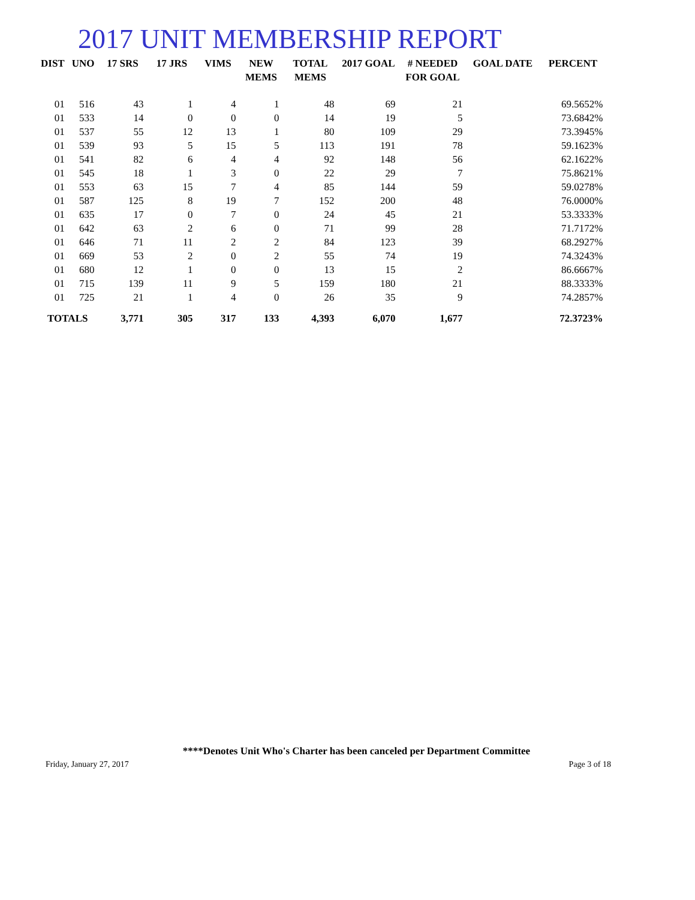2017 UNIT MEMBERSHIP REPORT
| DIST | UNO | 17 SRS | 17 JRS | VIMS | NEW MEMS | TOTAL MEMS | 2017 GOAL | # NEEDED FOR GOAL | GOAL DATE | PERCENT |
| --- | --- | --- | --- | --- | --- | --- | --- | --- | --- | --- |
| 01 | 516 | 43 | 1 | 4 | 1 | 48 | 69 | 21 | | 69.5652% |
| 01 | 533 | 14 | 0 | 0 | 0 | 14 | 19 | 5 | | 73.6842% |
| 01 | 537 | 55 | 12 | 13 | 1 | 80 | 109 | 29 | | 73.3945% |
| 01 | 539 | 93 | 5 | 15 | 5 | 113 | 191 | 78 | | 59.1623% |
| 01 | 541 | 82 | 6 | 4 | 4 | 92 | 148 | 56 | | 62.1622% |
| 01 | 545 | 18 | 1 | 3 | 0 | 22 | 29 | 7 | | 75.8621% |
| 01 | 553 | 63 | 15 | 7 | 4 | 85 | 144 | 59 | | 59.0278% |
| 01 | 587 | 125 | 8 | 19 | 7 | 152 | 200 | 48 | | 76.0000% |
| 01 | 635 | 17 | 0 | 7 | 0 | 24 | 45 | 21 | | 53.3333% |
| 01 | 642 | 63 | 2 | 6 | 0 | 71 | 99 | 28 | | 71.7172% |
| 01 | 646 | 71 | 11 | 2 | 2 | 84 | 123 | 39 | | 68.2927% |
| 01 | 669 | 53 | 2 | 0 | 2 | 55 | 74 | 19 | | 74.3243% |
| 01 | 680 | 12 | 1 | 0 | 0 | 13 | 15 | 2 | | 86.6667% |
| 01 | 715 | 139 | 11 | 9 | 5 | 159 | 180 | 21 | | 88.3333% |
| 01 | 725 | 21 | 1 | 4 | 0 | 26 | 35 | 9 | | 74.2857% |
| TOTALS | | 3,771 | 305 | 317 | 133 | 4,393 | 6,070 | 1,677 | | 72.3723% |
****Denotes Unit Who's Charter has been canceled per Department Committee
Friday, January 27, 2017 Page 3 of 18